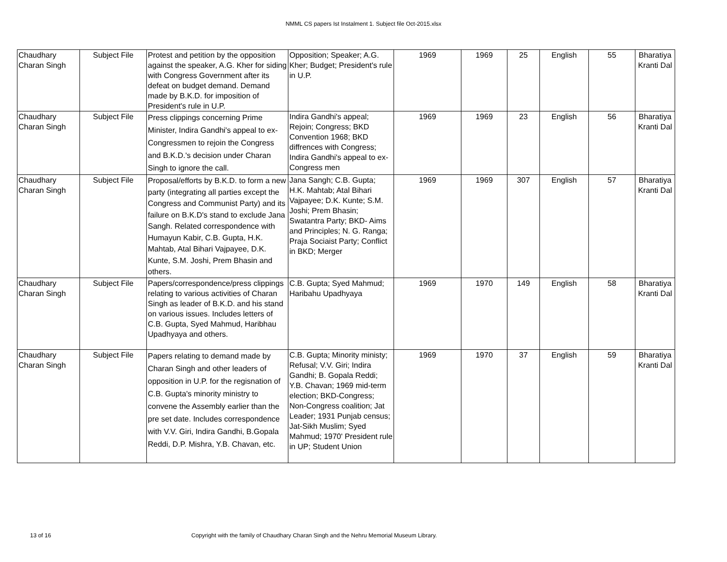NMML CS papers Ist Instalment 1. Subject file Oct-2015.xlsx
| Chaudhary Charan Singh | Subject File | Protest and petition by the opposition against the speaker, A.G. Kher for siding with Congress Government after its defeat on budget demand. Demand made by B.K.D. for imposition of President's rule in U.P. | Opposition; Speaker; A.G. Kher; Budget; President's rule in U.P. | 1969 | 1969 | 25 | English | 55 | Bharatiya Kranti Dal |
| Chaudhary Charan Singh | Subject File | Press clippings concerning Prime Minister, Indira Gandhi's appeal to ex-Congressmen to rejoin the Congress and B.K.D.'s decision under Charan Singh to ignore the call. | Indira Gandhi's appeal; Rejoin; Congress; BKD Convention 1968; BKD diffrences with Congress; Indira Gandhi's appeal to ex-Congress men | 1969 | 1969 | 23 | English | 56 | Bharatiya Kranti Dal |
| Chaudhary Charan Singh | Subject File | Proposal/efforts by B.K.D. to form a new party (integrating all parties except the Congress and Communist Party) and its failure on B.K.D's stand to exclude Jana Sangh. Related correspondence with Humayun Kabir, C.B. Gupta, H.K. Mahtab, Atal Bihari Vajpayee, D.K. Kunte, S.M. Joshi, Prem Bhasin and others. | Jana Sangh; C.B. Gupta; H.K. Mahtab; Atal Bihari Vajpayee; D.K. Kunte; S.M. Joshi; Prem Bhasin; Swatantra Party; BKD- Aims and Principles; N. G. Ranga; Praja Sociaist Party; Conflict in BKD; Merger | 1969 | 1969 | 307 | English | 57 | Bharatiya Kranti Dal |
| Chaudhary Charan Singh | Subject File | Papers/correspondence/press clippings relating to various activities of Charan Singh as leader of B.K.D. and his stand on various issues. Includes letters of C.B. Gupta, Syed Mahmud, Haribhau Upadhyaya and others. | C.B. Gupta; Syed Mahmud; Haribahu Upadhyaya | 1969 | 1970 | 149 | English | 58 | Bharatiya Kranti Dal |
| Chaudhary Charan Singh | Subject File | Papers relating to demand made by Charan Singh and other leaders of opposition in U.P. for the regisnation of C.B. Gupta's minority ministry to convene the Assembly earlier than the pre set date. Includes correspondence with V.V. Giri, Indira Gandhi, B.Gopala Reddi, D.P. Mishra, Y.B. Chavan, etc. | C.B. Gupta; Minority ministy; Refusal; V.V. Giri; Indira Gandhi; B. Gopala Reddi; Y.B. Chavan; 1969 mid-term election; BKD-Congress; Non-Congress coalition; Jat Leader; 1931 Punjab census; Jat-Sikh Muslim; Syed Mahmud; 1970' President rule in UP; Student Union | 1969 | 1970 | 37 | English | 59 | Bharatiya Kranti Dal |
13 of 16 Copyright with the family of Chaudhary Charan Singh and the Nehru Memorial Museum Library.